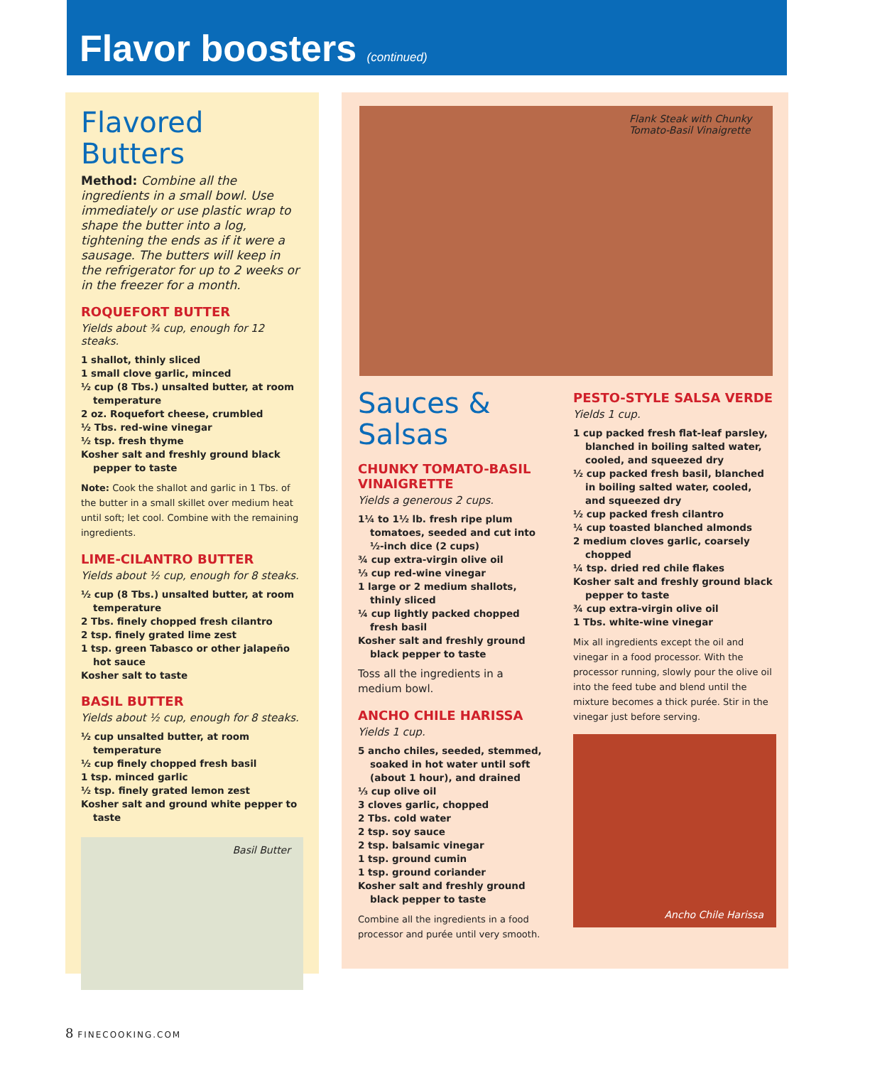Flavor boosters (continued)
Flavored Butters
Method: Combine all the ingredients in a small bowl. Use immediately or use plastic wrap to shape the butter into a log, tightening the ends as if it were a sausage. The butters will keep in the refrigerator for up to 2 weeks or in the freezer for a month.
ROQUEFORT BUTTER
Yields about ¾ cup, enough for 12 steaks.
1 shallot, thinly sliced
1 small clove garlic, minced
½ cup (8 Tbs.) unsalted butter, at room temperature
2 oz. Roquefort cheese, crumbled
½ Tbs. red-wine vinegar
½ tsp. fresh thyme
Kosher salt and freshly ground black pepper to taste
Note: Cook the shallot and garlic in 1 Tbs. of the butter in a small skillet over medium heat until soft; let cool. Combine with the remaining ingredients.
LIME-CILANTRO BUTTER
Yields about ½ cup, enough for 8 steaks.
½ cup (8 Tbs.) unsalted butter, at room temperature
2 Tbs. finely chopped fresh cilantro
2 tsp. finely grated lime zest
1 tsp. green Tabasco or other jalapeño hot sauce
Kosher salt to taste
BASIL BUTTER
Yields about ½ cup, enough for 8 steaks.
½ cup unsalted butter, at room temperature
½ cup finely chopped fresh basil
1 tsp. minced garlic
½ tsp. finely grated lemon zest
Kosher salt and ground white pepper to taste
Basil Butter
Flank Steak with Chunky Tomato-Basil Vinaigrette
Sauces & Salsas
CHUNKY TOMATO-BASIL VINAIGRETTE
Yields a generous 2 cups.
1¼ to 1½ lb. fresh ripe plum tomatoes, seeded and cut into ½-inch dice (2 cups)
¾ cup extra-virgin olive oil
⅓ cup red-wine vinegar
1 large or 2 medium shallots, thinly sliced
¼ cup lightly packed chopped fresh basil
Kosher salt and freshly ground black pepper to taste
Toss all the ingredients in a medium bowl.
ANCHO CHILE HARISSA
Yields 1 cup.
5 ancho chiles, seeded, stemmed, soaked in hot water until soft (about 1 hour), and drained
⅓ cup olive oil
3 cloves garlic, chopped
2 Tbs. cold water
2 tsp. soy sauce
2 tsp. balsamic vinegar
1 tsp. ground cumin
1 tsp. ground coriander
Kosher salt and freshly ground black pepper to taste
Combine all the ingredients in a food processor and purée until very smooth.
PESTO-STYLE SALSA VERDE
Yields 1 cup.
1 cup packed fresh flat-leaf parsley, blanched in boiling salted water, cooled, and squeezed dry
½ cup packed fresh basil, blanched in boiling salted water, cooled, and squeezed dry
½ cup packed fresh cilantro
¼ cup toasted blanched almonds
2 medium cloves garlic, coarsely chopped
¼ tsp. dried red chile flakes
Kosher salt and freshly ground black pepper to taste
¾ cup extra-virgin olive oil
1 Tbs. white-wine vinegar
Mix all ingredients except the oil and vinegar in a food processor. With the processor running, slowly pour the olive oil into the feed tube and blend until the mixture becomes a thick purée. Stir in the vinegar just before serving.
Ancho Chile Harissa
8 FINECOOKING.COM